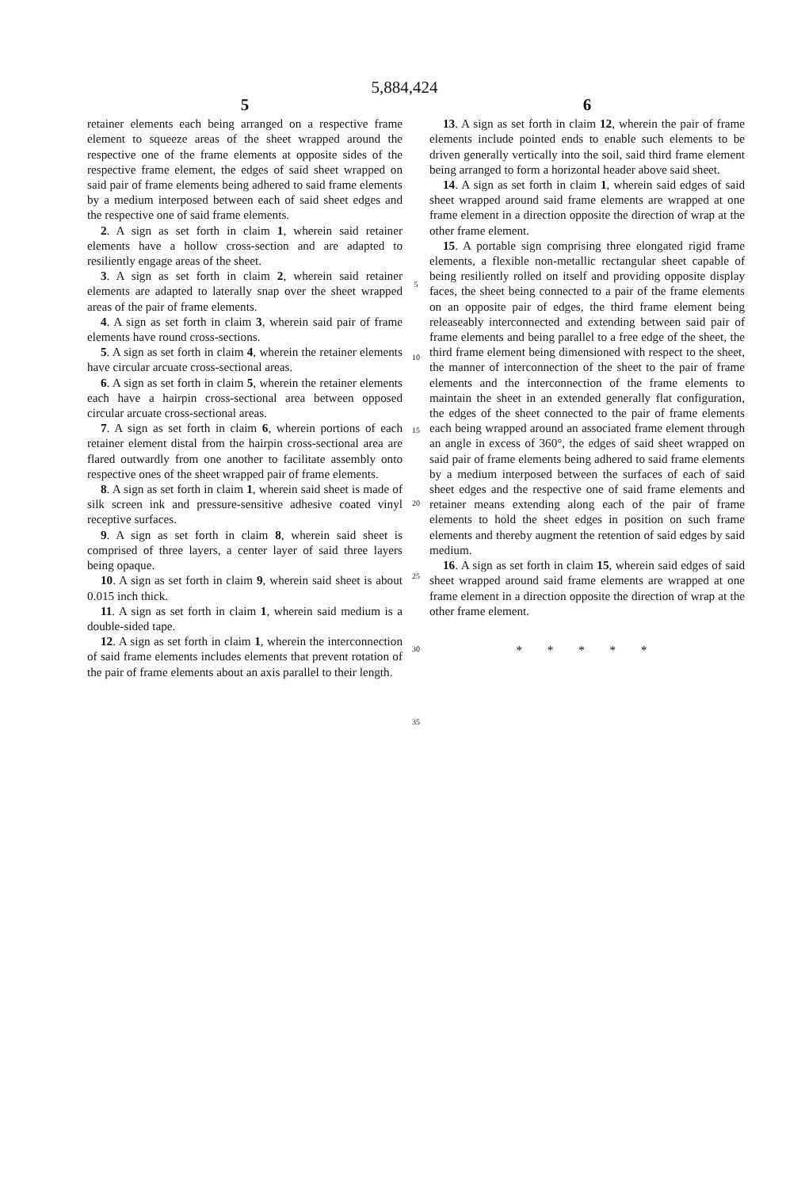5,884,424
5
retainer elements each being arranged on a respective frame element to squeeze areas of the sheet wrapped around the respective one of the frame elements at opposite sides of the respective frame element, the edges of said sheet wrapped on said pair of frame elements being adhered to said frame elements by a medium interposed between each of said sheet edges and the respective one of said frame elements.
2. A sign as set forth in claim 1, wherein said retainer elements have a hollow cross-section and are adapted to resiliently engage areas of the sheet.
3. A sign as set forth in claim 2, wherein said retainer elements are adapted to laterally snap over the sheet wrapped areas of the pair of frame elements.
4. A sign as set forth in claim 3, wherein said pair of frame elements have round cross-sections.
5. A sign as set forth in claim 4, wherein the retainer elements have circular arcuate cross-sectional areas.
6. A sign as set forth in claim 5, wherein the retainer elements each have a hairpin cross-sectional area between opposed circular arcuate cross-sectional areas.
7. A sign as set forth in claim 6, wherein portions of each retainer element distal from the hairpin cross-sectional area are flared outwardly from one another to facilitate assembly onto respective ones of the sheet wrapped pair of frame elements.
8. A sign as set forth in claim 1, wherein said sheet is made of silk screen ink and pressure-sensitive adhesive coated vinyl receptive surfaces.
9. A sign as set forth in claim 8, wherein said sheet is comprised of three layers, a center layer of said three layers being opaque.
10. A sign as set forth in claim 9, wherein said sheet is about 0.015 inch thick.
11. A sign as set forth in claim 1, wherein said medium is a double-sided tape.
12. A sign as set forth in claim 1, wherein the interconnection of said frame elements includes elements that prevent rotation of the pair of frame elements about an axis parallel to their length.
5
10
15
20
25
30
35
6
13. A sign as set forth in claim 12, wherein the pair of frame elements include pointed ends to enable such elements to be driven generally vertically into the soil, said third frame element being arranged to form a horizontal header above said sheet.
14. A sign as set forth in claim 1, wherein said edges of said sheet wrapped around said frame elements are wrapped at one frame element in a direction opposite the direction of wrap at the other frame element.
15. A portable sign comprising three elongated rigid frame elements, a flexible non-metallic rectangular sheet capable of being resiliently rolled on itself and providing opposite display faces, the sheet being connected to a pair of the frame elements on an opposite pair of edges, the third frame element being releaseably interconnected and extending between said pair of frame elements and being parallel to a free edge of the sheet, the third frame element being dimensioned with respect to the sheet, the manner of interconnection of the sheet to the pair of frame elements and the interconnection of the frame elements to maintain the sheet in an extended generally flat configuration, the edges of the sheet connected to the pair of frame elements each being wrapped around an associated frame element through an angle in excess of 360°, the edges of said sheet wrapped on said pair of frame elements being adhered to said frame elements by a medium interposed between the surfaces of each of said sheet edges and the respective one of said frame elements and retainer means extending along each of the pair of frame elements to hold the sheet edges in position on such frame elements and thereby augment the retention of said edges by said medium.
16. A sign as set forth in claim 15, wherein said edges of said sheet wrapped around said frame elements are wrapped at one frame element in a direction opposite the direction of wrap at the other frame element.
* * * * *